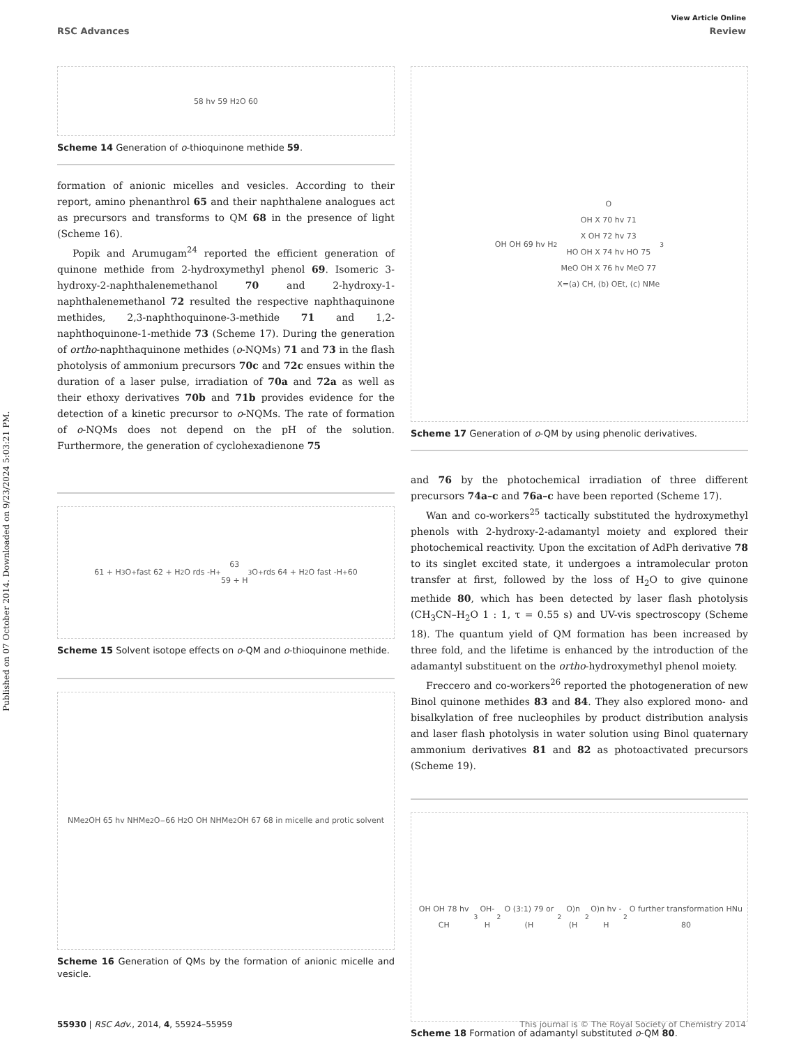Published on 07 October 2014. Downloaded on 9/23/2024 5:03:21 PM.
View Article Online
RSC Advances Review
58 hv 59 H<sub>2</sub>O 60
Scheme 14 Generation of o-thioquinone methide 59.
formation of anionic micelles and vesicles. According to their report, amino phenanthrol 65 and their naphthalene analogues act as precursors and transforms to QM 68 in the presence of light (Scheme 16).
Popik and Arumugam<sup>24</sup> reported the efficient generation of quinone methide from 2-hydroxymethyl phenol 69. Isomeric 3-hydroxy-2-naphthalenemethanol 70 and 2-hydroxy-1-naphthalenemethanol 72 resulted the respective naphthaquinone methides, 2,3-naphthoquinone-3-methide 71 and 1,2-naphthoquinone-1-methide 73 (Scheme 17). During the generation of ortho-naphthaquinone methides (o-NQMs) 71 and 73 in the flash photolysis of ammonium precursors 70c and 72c ensues within the duration of a laser pulse, irradiation of 70a and 72a as well as their ethoxy derivatives 70b and 71b provides evidence for the detection of a kinetic precursor to o-NQMs. The rate of formation of o-NQMs does not depend on the pH of the solution. Furthermore, the generation of cyclohexadienone 75
61 + H<sub>3</sub>O<sup>+</sup> fast 62 + H<sub>2</sub>O rds -H<sup>+</sup> 63
59 + H<sub>3</sub>O<sup>+</sup> rds 64 + H<sub>2</sub>O fast -H<sup>+</sup> 60
Scheme 15 Solvent isotope effects on o-QM and o-thioquinone methide.
NMe<sub>2</sub> OH 65 hv NHMe<sub>2</sub> O<sup>−</sup> 66 H<sub>2</sub>O OH NHMe<sub>2</sub> OH 67 68 in micelle and protic solvent
Scheme 16 Generation of QMs by the formation of anionic micelle and vesicle.
OH OH 69 hv H<sub>2</sub>O
OH X 70 hv 71
X OH 72 hv 73
HO OH X 74 hv HO 75
MeO OH X 76 hv MeO 77
X=(a) CH, (b) OEt, (c) NMe<sub>3</sub>
Scheme 17 Generation of o-QM by using phenolic derivatives.
and 76 by the photochemical irradiation of three different precursors 74a–c and 76a–c have been reported (Scheme 17).
Wan and co-workers<sup>25</sup> tactically substituted the hydroxymethyl phenols with 2-hydroxy-2-adamantyl moiety and explored their photochemical reactivity. Upon the excitation of AdPh derivative 78 to its singlet excited state, it undergoes a intramolecular proton transfer at first, followed by the loss of H<sub>2</sub>O to give quinone methide 80, which has been detected by laser flash photolysis (CH<sub>3</sub>CN–H<sub>2</sub>O 1 : 1, τ = 0.55 s) and UV-vis spectroscopy (Scheme 18). The quantum yield of QM formation has been increased by three fold, and the lifetime is enhanced by the introduction of the adamantyl substituent on the ortho-hydroxymethyl phenol moiety.
Freccero and co-workers<sup>26</sup> reported the photogeneration of new Binol quinone methides 83 and 84. They also explored mono- and bisalkylation of free nucleophiles by product distribution analysis and laser flash photolysis in water solution using Binol quaternary ammonium derivatives 81 and 82 as photoactivated precursors (Scheme 19).
OH OH 78 hv CH<sub>3</sub>OH-H<sub>2</sub>O (3:1) 79 or (H<sub>2</sub>O)n (H<sub>2</sub>O)n hv -H<sub>2</sub>O further transformation HNu 80
Scheme 18 Formation of adamantyl substituted o-QM 80.
55930 | RSC Adv., 2014, 4, 55924–55959 This journal is © The Royal Society of Chemistry 2014